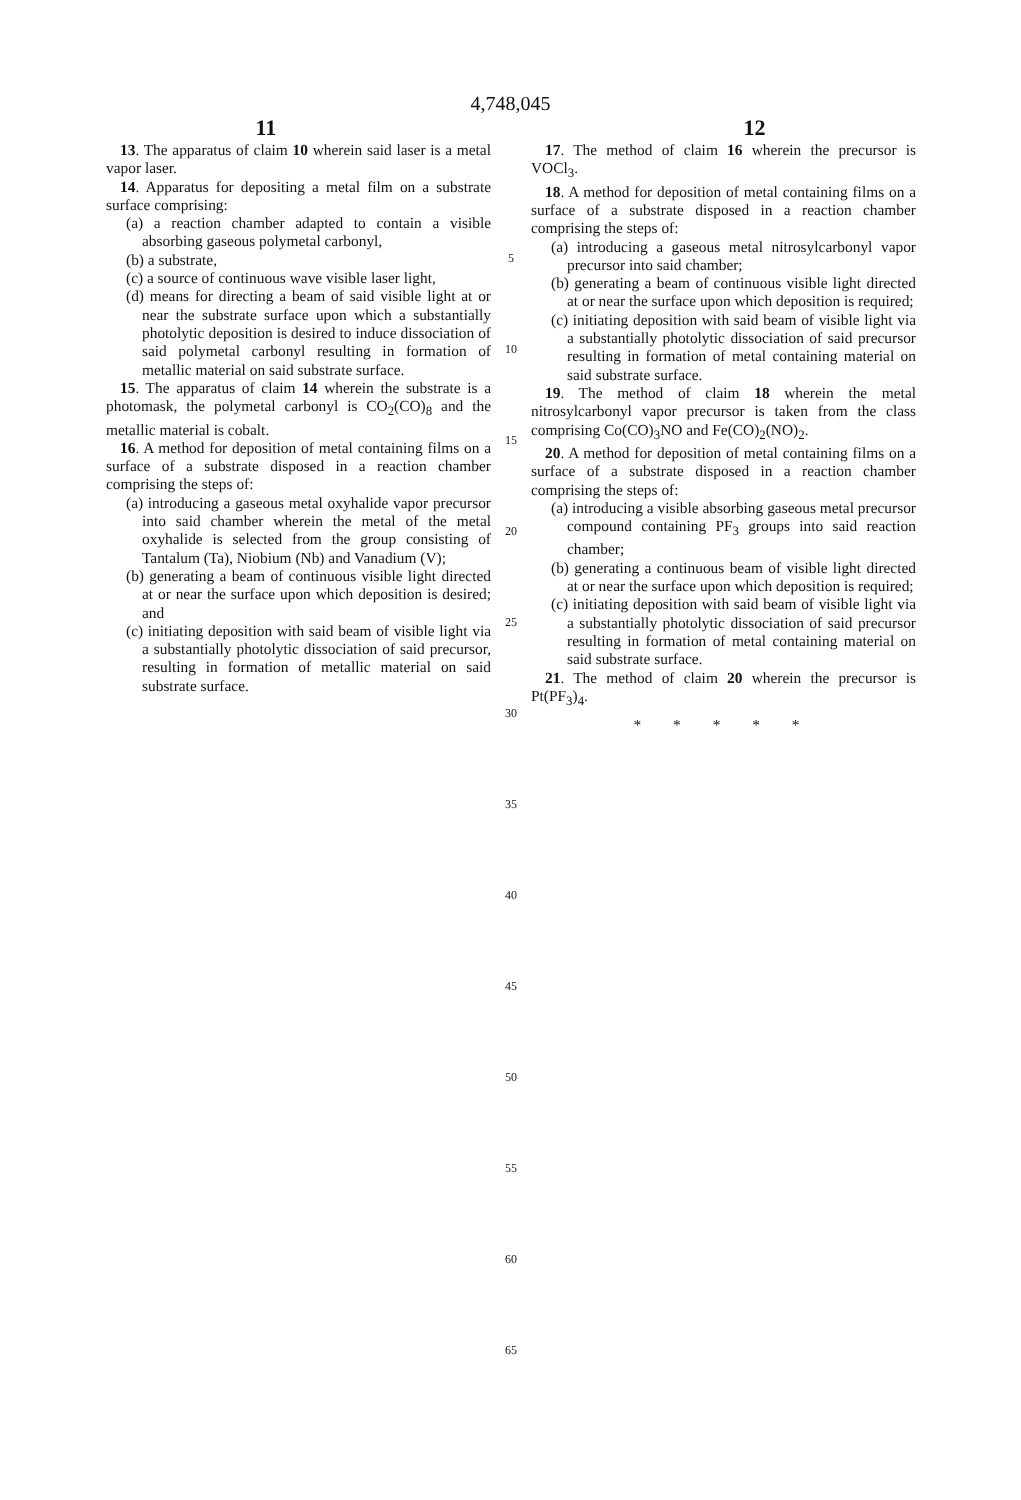4,748,045
11 12
13. The apparatus of claim 10 wherein said laser is a metal vapor laser.
14. Apparatus for depositing a metal film on a substrate surface comprising:
(a) a reaction chamber adapted to contain a visible absorbing gaseous polymetal carbonyl,
(b) a substrate,
(c) a source of continuous wave visible laser light,
(d) means for directing a beam of said visible light at or near the substrate surface upon which a substantially photolytic deposition is desired to induce dissociation of said polymetal carbonyl resulting in formation of metallic material on said substrate surface.
15. The apparatus of claim 14 wherein the substrate is a photomask, the polymetal carbonyl is CO<sub>2</sub>(CO)<sub>8</sub> and the metallic material is cobalt.
16. A method for deposition of metal containing films on a surface of a substrate disposed in a reaction chamber comprising the steps of:
(a) introducing a gaseous metal oxyhalide vapor precursor into said chamber wherein the metal of the metal oxyhalide is selected from the group consisting of Tantalum (Ta), Niobium (Nb) and Vanadium (V);
(b) generating a beam of continuous visible light directed at or near the surface upon which deposition is desired; and
(c) initiating deposition with said beam of visible light via a substantially photolytic dissociation of said precursor, resulting in formation of metallic material on said substrate surface.
5
10
15
20
25
30
35
40
45
50
55
60
65
17. The method of claim 16 wherein the precursor is VOCl<sub>3</sub>.
18. A method for deposition of metal containing films on a surface of a substrate disposed in a reaction chamber comprising the steps of:
(a) introducing a gaseous metal nitrosylcarbonyl vapor precursor into said chamber;
(b) generating a beam of continuous visible light directed at or near the surface upon which deposition is required;
(c) initiating deposition with said beam of visible light via a substantially photolytic dissociation of said precursor resulting in formation of metal containing material on said substrate surface.
19. The method of claim 18 wherein the metal nitrosylcarbonyl vapor precursor is taken from the class comprising Co(CO)<sub>3</sub>NO and Fe(CO)<sub>2</sub>(NO)<sub>2</sub>.
20. A method for deposition of metal containing films on a surface of a substrate disposed in a reaction chamber comprising the steps of:
(a) introducing a visible absorbing gaseous metal precursor compound containing PF<sub>3</sub> groups into said reaction chamber;
(b) generating a continuous beam of visible light directed at or near the surface upon which deposition is required;
(c) initiating deposition with said beam of visible light via a substantially photolytic dissociation of said precursor resulting in formation of metal containing material on said substrate surface.
21. The method of claim 20 wherein the precursor is Pt(PF<sub>3</sub>)<sub>4</sub>.
* * * * *